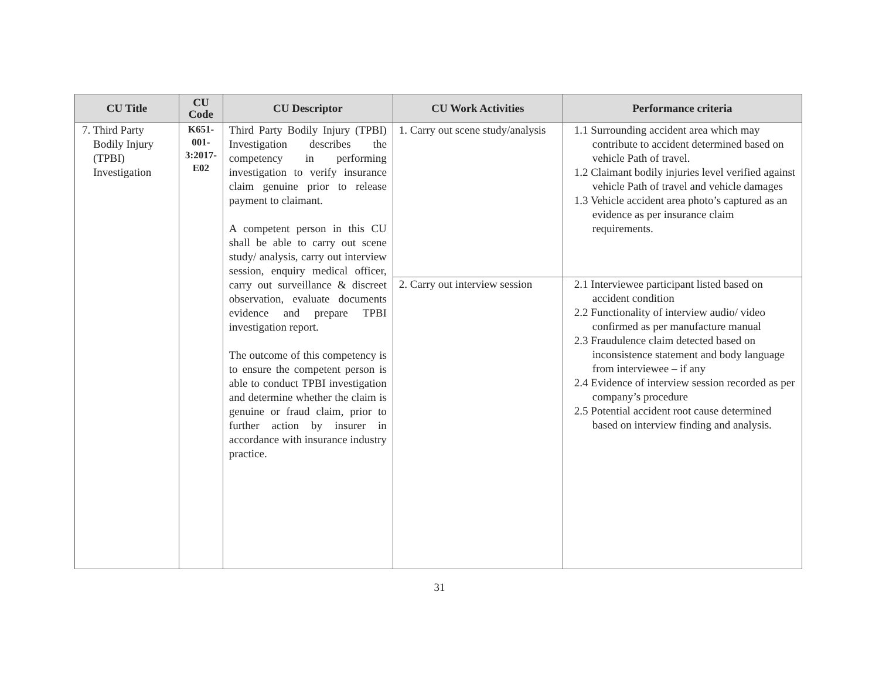| CU Title | CU Code | CU Descriptor | CU Work Activities | Performance criteria |
| --- | --- | --- | --- | --- |
| 7. Third Party Bodily Injury (TPBI) Investigation | K651- 001- 3:2017- E02 | Third Party Bodily Injury (TPBI) Investigation describes the competency in performing investigation to verify insurance claim genuine prior to release payment to claimant. A competent person in this CU shall be able to carry out scene study/ analysis, carry out interview session, enquiry medical officer, carry out surveillance & discreet observation, evaluate documents evidence and prepare TPBI investigation report. The outcome of this competency is to ensure the competent person is able to conduct TPBI investigation and determine whether the claim is genuine or fraud claim, prior to further action by insurer in accordance with insurance industry practice. | 1. Carry out scene study/analysis | 1.1 Surrounding accident area which may contribute to accident determined based on vehicle Path of travel. 1.2 Claimant bodily injuries level verified against vehicle Path of travel and vehicle damages 1.3 Vehicle accident area photo’s captured as an evidence as per insurance claim requirements. |
| | | | 2. Carry out interview session | 2.1 Interviewee participant listed based on accident condition 2.2 Functionality of interview audio/ video confirmed as per manufacture manual 2.3 Fraudulence claim detected based on inconsistence statement and body language from interviewee – if any 2.4 Evidence of interview session recorded as per company’s procedure 2.5 Potential accident root cause determined based on interview finding and analysis. |
31